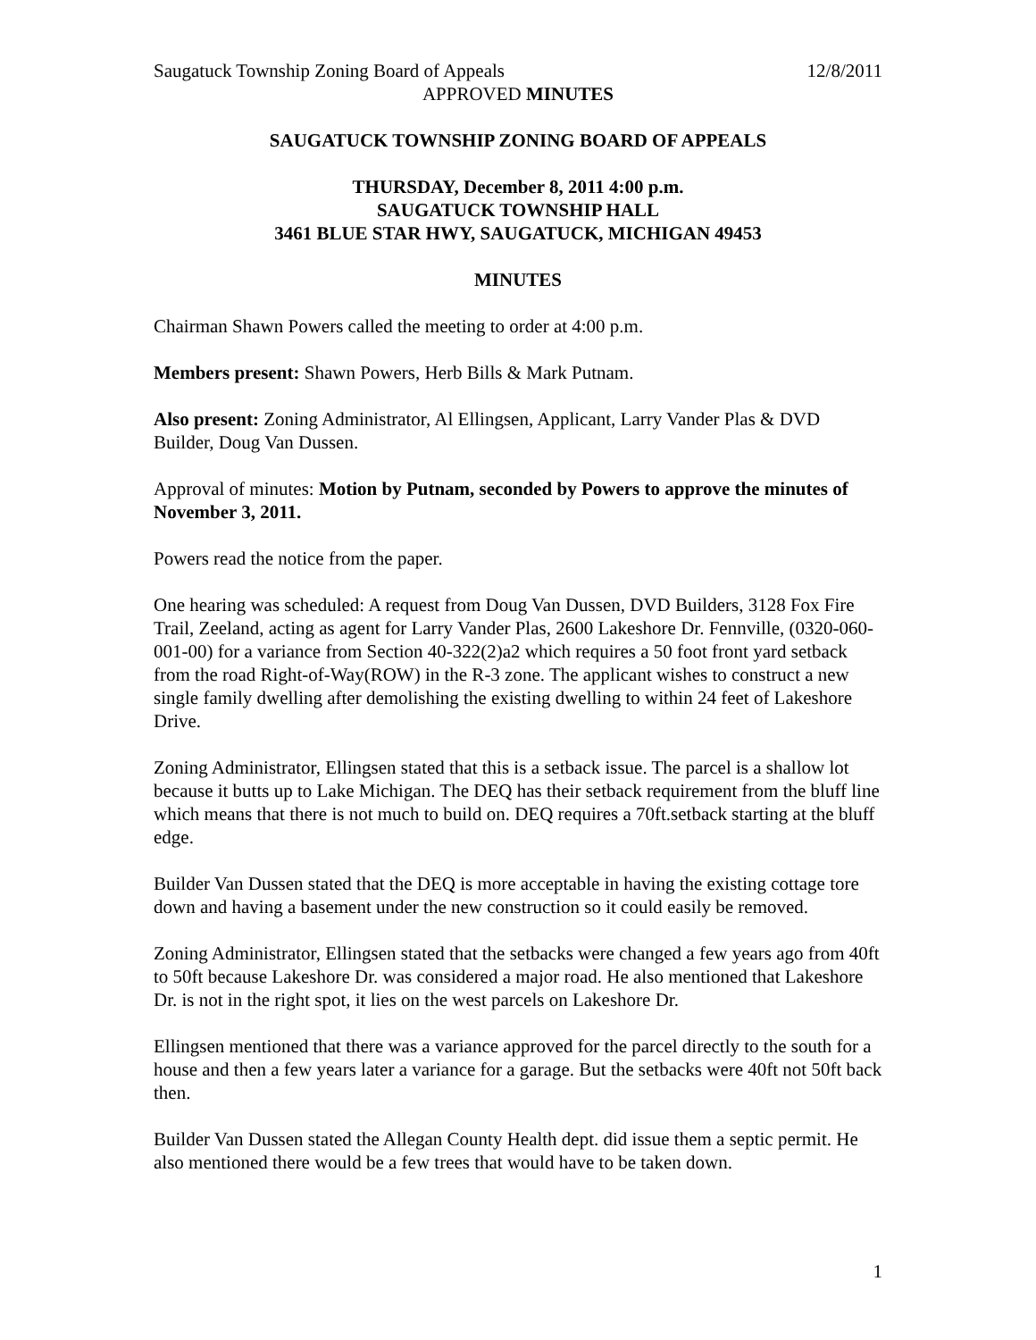Saugatuck Township Zoning Board of Appeals 12/8/2011
APPROVED MINUTES
SAUGATUCK TOWNSHIP ZONING BOARD OF APPEALS
THURSDAY, December 8, 2011 4:00 p.m.
SAUGATUCK TOWNSHIP HALL
3461 BLUE STAR HWY, SAUGATUCK, MICHIGAN 49453
MINUTES
Chairman Shawn Powers called the meeting to order at 4:00 p.m.
Members present: Shawn Powers, Herb Bills & Mark Putnam.
Also present: Zoning Administrator, Al Ellingsen, Applicant, Larry Vander Plas & DVD Builder, Doug Van Dussen.
Approval of minutes: Motion by Putnam, seconded by Powers to approve the minutes of November 3, 2011.
Powers read the notice from the paper.
One hearing was scheduled: A request from Doug Van Dussen, DVD Builders, 3128 Fox Fire Trail, Zeeland, acting as agent for Larry Vander Plas, 2600 Lakeshore Dr. Fennville, (0320-060-001-00) for a variance from Section 40-322(2)a2 which requires a 50 foot front yard setback from the road Right-of-Way(ROW) in the R-3 zone. The applicant wishes to construct a new single family dwelling after demolishing the existing dwelling to within 24 feet of Lakeshore Drive.
Zoning Administrator, Ellingsen stated that this is a setback issue. The parcel is a shallow lot because it butts up to Lake Michigan. The DEQ has their setback requirement from the bluff line which means that there is not much to build on. DEQ requires a 70ft.setback starting at the bluff edge.
Builder Van Dussen stated that the DEQ is more acceptable in having the existing cottage tore down and having a basement under the new construction so it could easily be removed.
Zoning Administrator, Ellingsen stated that the setbacks were changed a few years ago from 40ft to 50ft because Lakeshore Dr. was considered a major road. He also mentioned that Lakeshore Dr. is not in the right spot, it lies on the west parcels on Lakeshore Dr.
Ellingsen mentioned that there was a variance approved for the parcel directly to the south for a house and then a few years later a variance for a garage. But the setbacks were 40ft not 50ft back then.
Builder Van Dussen stated the Allegan County Health dept. did issue them a septic permit. He also mentioned there would be a few trees that would have to be taken down.
1